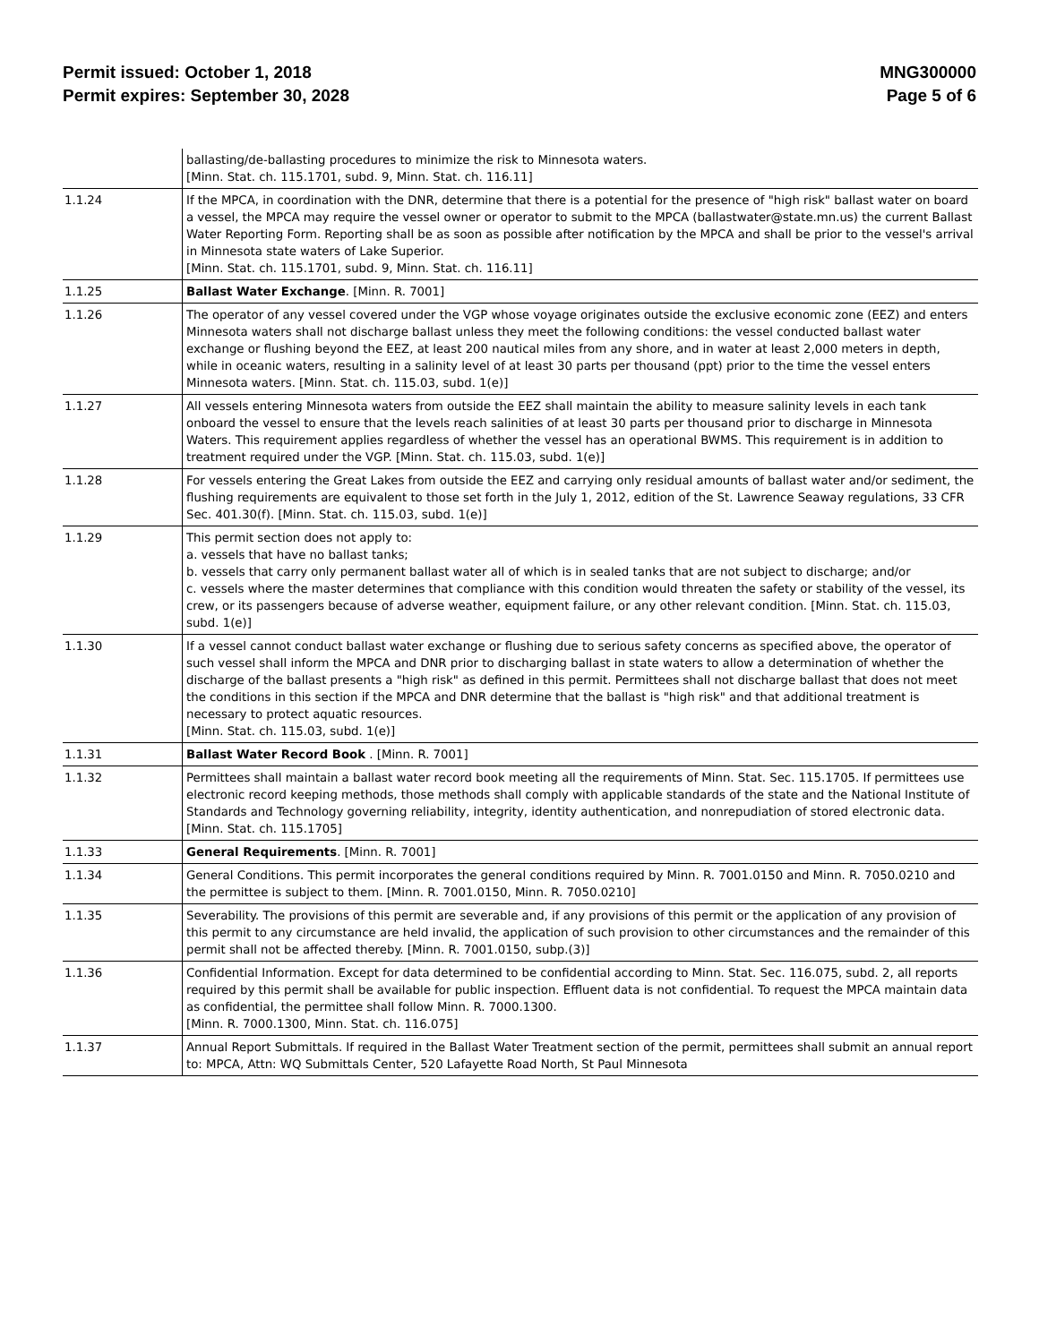Permit issued: October 1, 2018
Permit expires: September 30, 2028
MNG300000
Page 5 of 6
| | ballasting/de-ballasting procedures to minimize the risk to Minnesota waters. [Minn. Stat. ch. 115.1701, subd. 9, Minn. Stat. ch. 116.11] |
| 1.1.24 | If the MPCA, in coordination with the DNR, determine that there is a potential for the presence of "high risk" ballast water on board a vessel, the MPCA may require the vessel owner or operator to submit to the MPCA (ballastwater@state.mn.us) the current Ballast Water Reporting Form. Reporting shall be as soon as possible after notification by the MPCA and shall be prior to the vessel's arrival in Minnesota state waters of Lake Superior. [Minn. Stat. ch. 115.1701, subd. 9, Minn. Stat. ch. 116.11] |
| 1.1.25 | Ballast Water Exchange . [Minn. R. 7001] |
| 1.1.26 | The operator of any vessel covered under the VGP whose voyage originates outside the exclusive economic zone (EEZ) and enters Minnesota waters shall not discharge ballast unless they meet the following conditions: the vessel conducted ballast water exchange or flushing beyond the EEZ, at least 200 nautical miles from any shore, and in water at least 2,000 meters in depth, while in oceanic waters, resulting in a salinity level of at least 30 parts per thousand (ppt) prior to the time the vessel enters Minnesota waters. [Minn. Stat. ch. 115.03, subd. 1(e)] |
| 1.1.27 | All vessels entering Minnesota waters from outside the EEZ shall maintain the ability to measure salinity levels in each tank onboard the vessel to ensure that the levels reach salinities of at least 30 parts per thousand prior to discharge in Minnesota Waters. This requirement applies regardless of whether the vessel has an operational BWMS. This requirement is in addition to treatment required under the VGP. [Minn. Stat. ch. 115.03, subd. 1(e)] |
| 1.1.28 | For vessels entering the Great Lakes from outside the EEZ and carrying only residual amounts of ballast water and/or sediment, the flushing requirements are equivalent to those set forth in the July 1, 2012, edition of the St. Lawrence Seaway regulations, 33 CFR Sec. 401.30(f). [Minn. Stat. ch. 115.03, subd. 1(e)] |
| 1.1.29 | This permit section does not apply to: a. vessels that have no ballast tanks; b. vessels that carry only permanent ballast water all of which is in sealed tanks that are not subject to discharge; and/or c. vessels where the master determines that compliance with this condition would threaten the safety or stability of the vessel, its crew, or its passengers because of adverse weather, equipment failure, or any other relevant condition. [Minn. Stat. ch. 115.03, subd. 1(e)] |
| 1.1.30 | If a vessel cannot conduct ballast water exchange or flushing due to serious safety concerns as specified above, the operator of such vessel shall inform the MPCA and DNR prior to discharging ballast in state waters to allow a determination of whether the discharge of the ballast presents a "high risk" as defined in this permit. Permittees shall not discharge ballast that does not meet the conditions in this section if the MPCA and DNR determine that the ballast is "high risk" and that additional treatment is necessary to protect aquatic resources. [Minn. Stat. ch. 115.03, subd. 1(e)] |
| 1.1.31 | Ballast Water Record Book . [Minn. R. 7001] |
| 1.1.32 | Permittees shall maintain a ballast water record book meeting all the requirements of Minn. Stat. Sec. 115.1705. If permittees use electronic record keeping methods, those methods shall comply with applicable standards of the state and the National Institute of Standards and Technology governing reliability, integrity, identity authentication, and nonrepudiation of stored electronic data. [Minn. Stat. ch. 115.1705] |
| 1.1.33 | General Requirements . [Minn. R. 7001] |
| 1.1.34 | General Conditions. This permit incorporates the general conditions required by Minn. R. 7001.0150 and Minn. R. 7050.0210 and the permittee is subject to them. [Minn. R. 7001.0150, Minn. R. 7050.0210] |
| 1.1.35 | Severability. The provisions of this permit are severable and, if any provisions of this permit or the application of any provision of this permit to any circumstance are held invalid, the application of such provision to other circumstances and the remainder of this permit shall not be affected thereby. [Minn. R. 7001.0150, subp.(3)] |
| 1.1.36 | Confidential Information. Except for data determined to be confidential according to Minn. Stat. Sec. 116.075, subd. 2, all reports required by this permit shall be available for public inspection. Effluent data is not confidential. To request the MPCA maintain data as confidential, the permittee shall follow Minn. R. 7000.1300. [Minn. R. 7000.1300, Minn. Stat. ch. 116.075] |
| 1.1.37 | Annual Report Submittals. If required in the Ballast Water Treatment section of the permit, permittees shall submit an annual report to: MPCA, Attn: WQ Submittals Center, 520 Lafayette Road North, St Paul Minnesota |